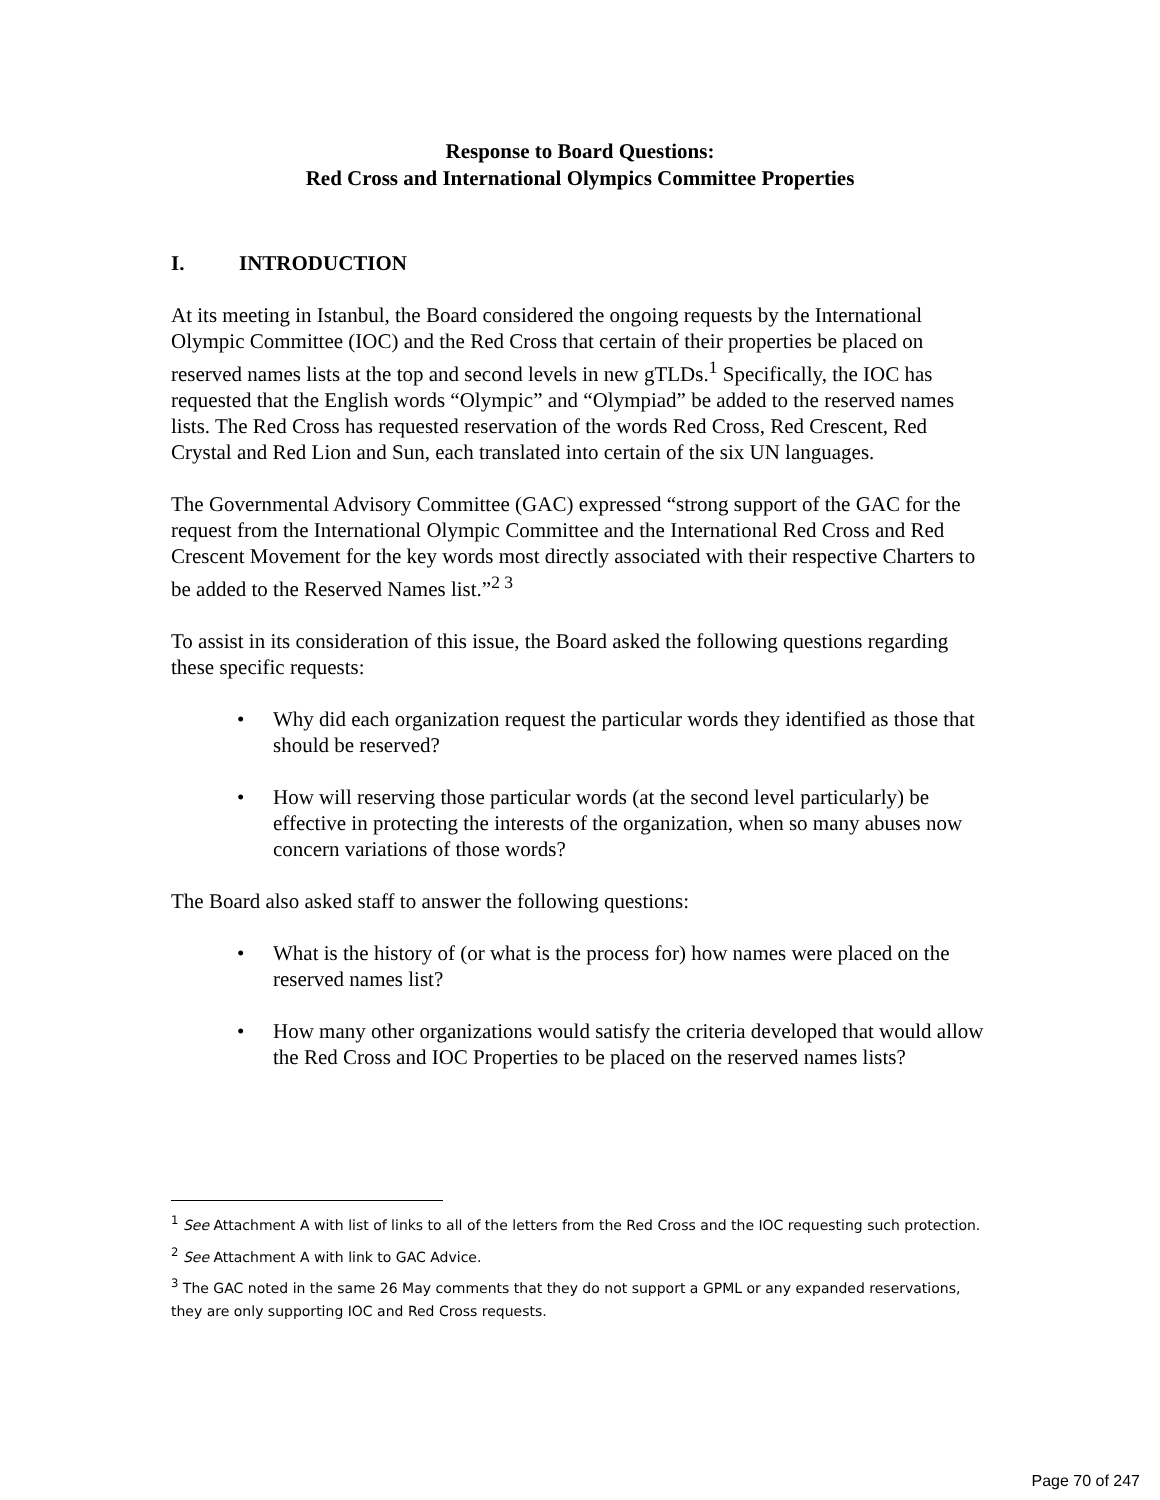Response to Board Questions:
Red Cross and International Olympics Committee Properties
I. INTRODUCTION
At its meeting in Istanbul, the Board considered the ongoing requests by the International Olympic Committee (IOC) and the Red Cross that certain of their properties be placed on reserved names lists at the top and second levels in new gTLDs.<sup>1</sup> Specifically, the IOC has requested that the English words “Olympic” and “Olympiad” be added to the reserved names lists. The Red Cross has requested reservation of the words Red Cross, Red Crescent, Red Crystal and Red Lion and Sun, each translated into certain of the six UN languages.
The Governmental Advisory Committee (GAC) expressed “strong support of the GAC for the request from the International Olympic Committee and the International Red Cross and Red Crescent Movement for the key words most directly associated with their respective Charters to be added to the Reserved Names list.”<sup>2 3</sup>
To assist in its consideration of this issue, the Board asked the following questions regarding these specific requests:
• Why did each organization request the particular words they identified as those that should be reserved?
• How will reserving those particular words (at the second level particularly) be effective in protecting the interests of the organization, when so many abuses now concern variations of those words?
The Board also asked staff to answer the following questions:
• What is the history of (or what is the process for) how names were placed on the reserved names list?
• How many other organizations would satisfy the criteria developed that would allow the Red Cross and IOC Properties to be placed on the reserved names lists?
<sup>1</sup> See Attachment A with list of links to all of the letters from the Red Cross and the IOC requesting such protection.
<sup>2</sup> See Attachment A with link to GAC Advice.
<sup>3</sup> The GAC noted in the same 26 May comments that they do not support a GPML or any expanded reservations, they are only supporting IOC and Red Cross requests.
Page 70 of 247